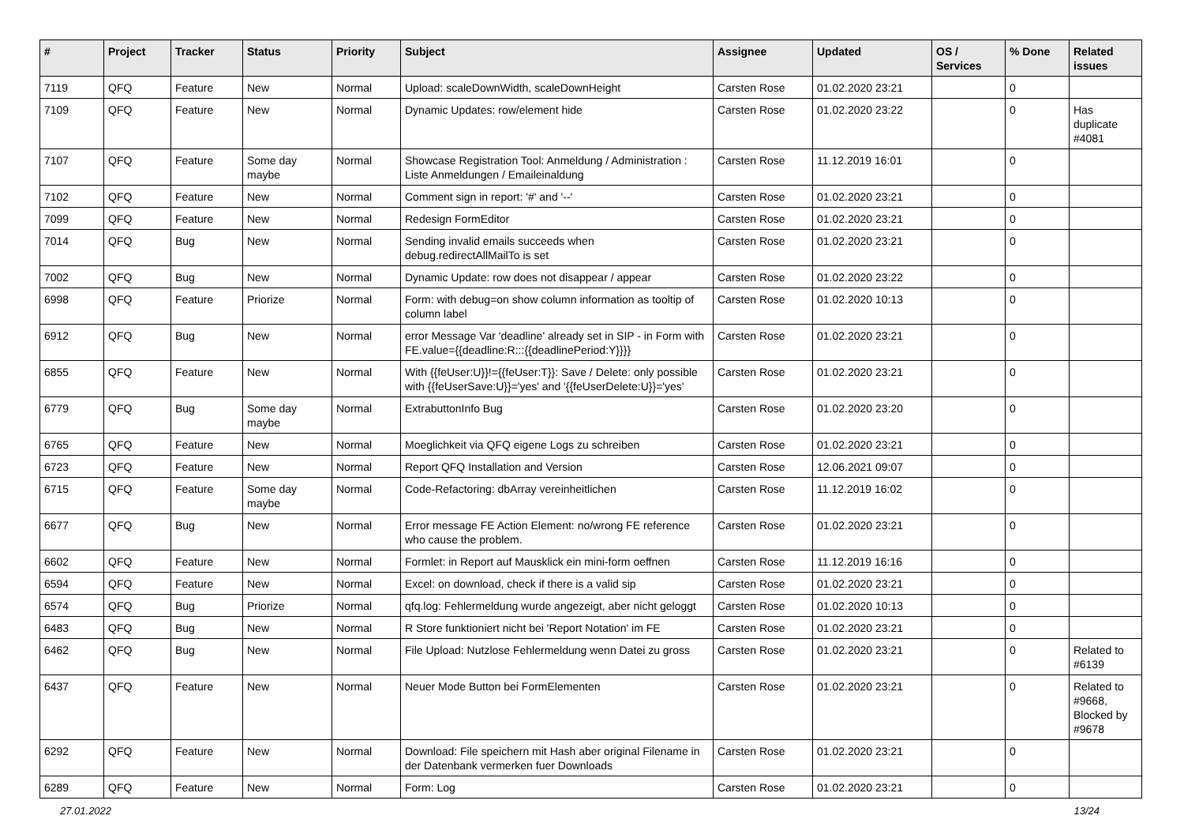| # | Project | Tracker | Status | Priority | Subject | Assignee | Updated | OS / Services | % Done | Related issues |
| --- | --- | --- | --- | --- | --- | --- | --- | --- | --- | --- |
| 7119 | QFQ | Feature | New | Normal | Upload: scaleDownWidth, scaleDownHeight | Carsten Rose | 01.02.2020 23:21 | | 0 | |
| 7109 | QFQ | Feature | New | Normal | Dynamic Updates: row/element hide | Carsten Rose | 01.02.2020 23:22 | | 0 | Has duplicate #4081 |
| 7107 | QFQ | Feature | Some day maybe | Normal | Showcase Registration Tool: Anmeldung / Administration : Liste Anmeldungen / Emaileinaldung | Carsten Rose | 11.12.2019 16:01 | | 0 | |
| 7102 | QFQ | Feature | New | Normal | Comment sign in report: '#' and '--' | Carsten Rose | 01.02.2020 23:21 | | 0 | |
| 7099 | QFQ | Feature | New | Normal | Redesign FormEditor | Carsten Rose | 01.02.2020 23:21 | | 0 | |
| 7014 | QFQ | Bug | New | Normal | Sending invalid emails succeeds when debug.redirectAllMailTo is set | Carsten Rose | 01.02.2020 23:21 | | 0 | |
| 7002 | QFQ | Bug | New | Normal | Dynamic Update: row does not disappear / appear | Carsten Rose | 01.02.2020 23:22 | | 0 | |
| 6998 | QFQ | Feature | Priorize | Normal | Form: with debug=on show column information as tooltip of column label | Carsten Rose | 01.02.2020 10:13 | | 0 | |
| 6912 | QFQ | Bug | New | Normal | error Message Var 'deadline' already set in SIP - in Form with FE.value={{deadline:R:::{{deadlinePeriod:Y}}}} | Carsten Rose | 01.02.2020 23:21 | | 0 | |
| 6855 | QFQ | Feature | New | Normal | With {{feUser:U}}!={{feUser:T}}: Save / Delete: only possible with {{feUserSave:U}}='yes' and '{{feUserDelete:U}}='yes' | Carsten Rose | 01.02.2020 23:21 | | 0 | |
| 6779 | QFQ | Bug | Some day maybe | Normal | ExtrabuttonInfo Bug | Carsten Rose | 01.02.2020 23:20 | | 0 | |
| 6765 | QFQ | Feature | New | Normal | Moeglichkeit via QFQ eigene Logs zu schreiben | Carsten Rose | 01.02.2020 23:21 | | 0 | |
| 6723 | QFQ | Feature | New | Normal | Report QFQ Installation and Version | Carsten Rose | 12.06.2021 09:07 | | 0 | |
| 6715 | QFQ | Feature | Some day maybe | Normal | Code-Refactoring: dbArray vereinheitlichen | Carsten Rose | 11.12.2019 16:02 | | 0 | |
| 6677 | QFQ | Bug | New | Normal | Error message FE Action Element: no/wrong FE reference who cause the problem. | Carsten Rose | 01.02.2020 23:21 | | 0 | |
| 6602 | QFQ | Feature | New | Normal | Formlet: in Report auf Mausklick ein mini-form oeffnen | Carsten Rose | 11.12.2019 16:16 | | 0 | |
| 6594 | QFQ | Feature | New | Normal | Excel: on download, check if there is a valid sip | Carsten Rose | 01.02.2020 23:21 | | 0 | |
| 6574 | QFQ | Bug | Priorize | Normal | qfq.log: Fehlermeldung wurde angezeigt, aber nicht geloggt | Carsten Rose | 01.02.2020 10:13 | | 0 | |
| 6483 | QFQ | Bug | New | Normal | R Store funktioniert nicht bei 'Report Notation' im FE | Carsten Rose | 01.02.2020 23:21 | | 0 | |
| 6462 | QFQ | Bug | New | Normal | File Upload: Nutzlose Fehlermeldung wenn Datei zu gross | Carsten Rose | 01.02.2020 23:21 | | 0 | Related to #6139 |
| 6437 | QFQ | Feature | New | Normal | Neuer Mode Button bei FormElementen | Carsten Rose | 01.02.2020 23:21 | | 0 | Related to #9668, Blocked by #9678 |
| 6292 | QFQ | Feature | New | Normal | Download: File speichern mit Hash aber original Filename in der Datenbank vermerken fuer Downloads | Carsten Rose | 01.02.2020 23:21 | | 0 | |
| 6289 | QFQ | Feature | New | Normal | Form: Log | Carsten Rose | 01.02.2020 23:21 | | 0 | |
27.01.2022 13/24